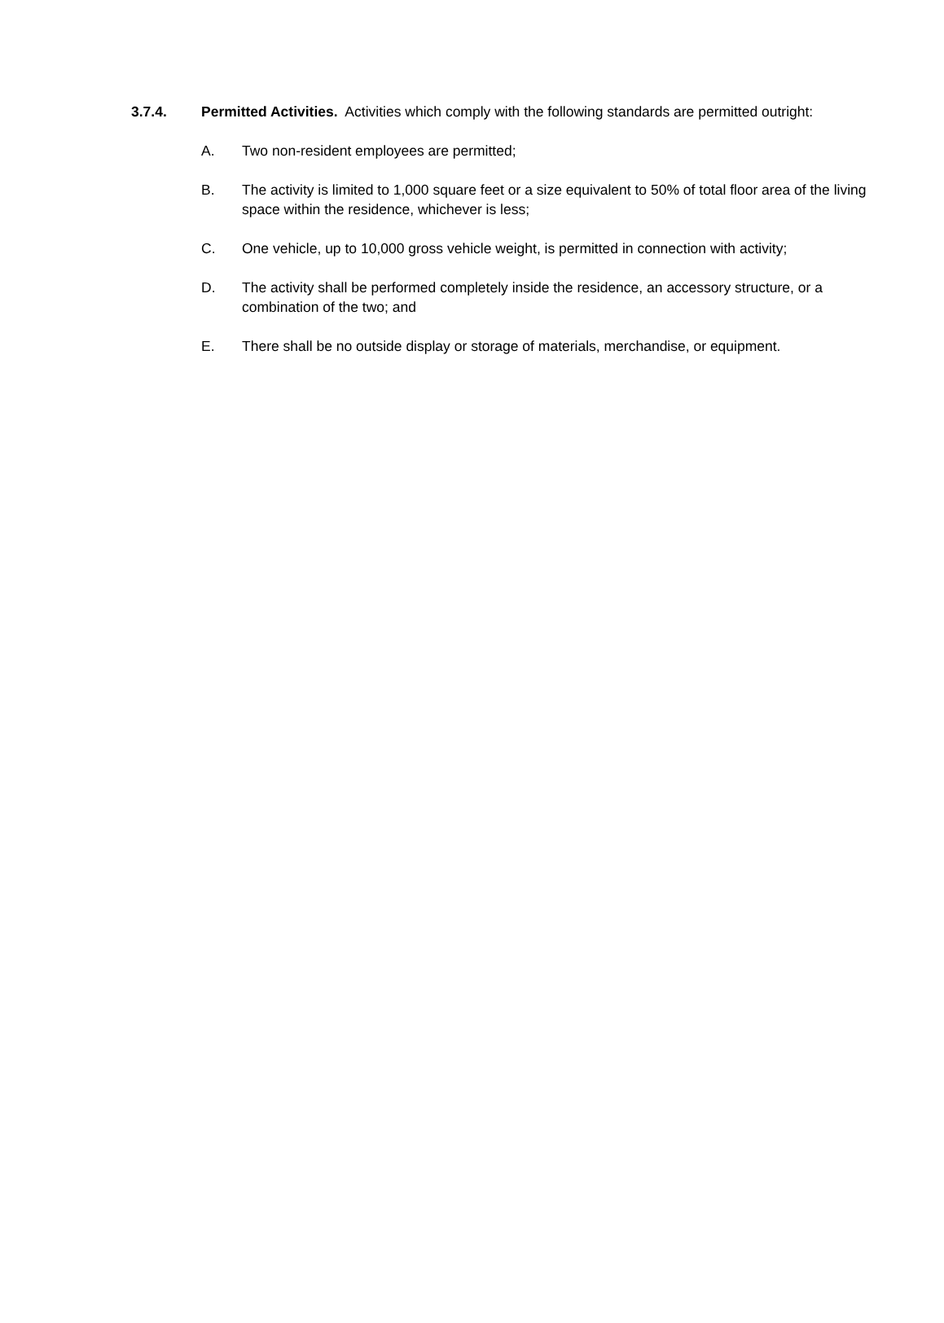3.7.4. Permitted Activities. Activities which comply with the following standards are permitted outright:
A. Two non-resident employees are permitted;
B. The activity is limited to 1,000 square feet or a size equivalent to 50% of total floor area of the living space within the residence, whichever is less;
C. One vehicle, up to 10,000 gross vehicle weight, is permitted in connection with activity;
D. The activity shall be performed completely inside the residence, an accessory structure, or a combination of the two; and
E. There shall be no outside display or storage of materials, merchandise, or equipment.